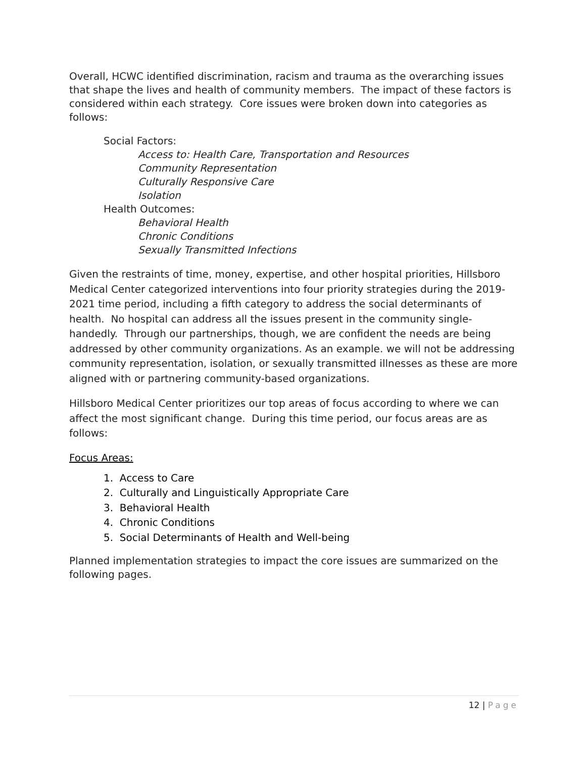Overall, HCWC identified discrimination, racism and trauma as the overarching issues that shape the lives and health of community members. The impact of these factors is considered within each strategy. Core issues were broken down into categories as follows:
Social Factors:
Access to: Health Care, Transportation and Resources
Community Representation
Culturally Responsive Care
Isolation
Health Outcomes:
Behavioral Health
Chronic Conditions
Sexually Transmitted Infections
Given the restraints of time, money, expertise, and other hospital priorities, Hillsboro Medical Center categorized interventions into four priority strategies during the 2019-2021 time period, including a fifth category to address the social determinants of health. No hospital can address all the issues present in the community single-handedly. Through our partnerships, though, we are confident the needs are being addressed by other community organizations. As an example. we will not be addressing community representation, isolation, or sexually transmitted illnesses as these are more aligned with or partnering community-based organizations.
Hillsboro Medical Center prioritizes our top areas of focus according to where we can affect the most significant change. During this time period, our focus areas are as follows:
Focus Areas:
1. Access to Care
2. Culturally and Linguistically Appropriate Care
3. Behavioral Health
4. Chronic Conditions
5. Social Determinants of Health and Well-being
Planned implementation strategies to impact the core issues are summarized on the following pages.
12 | Page